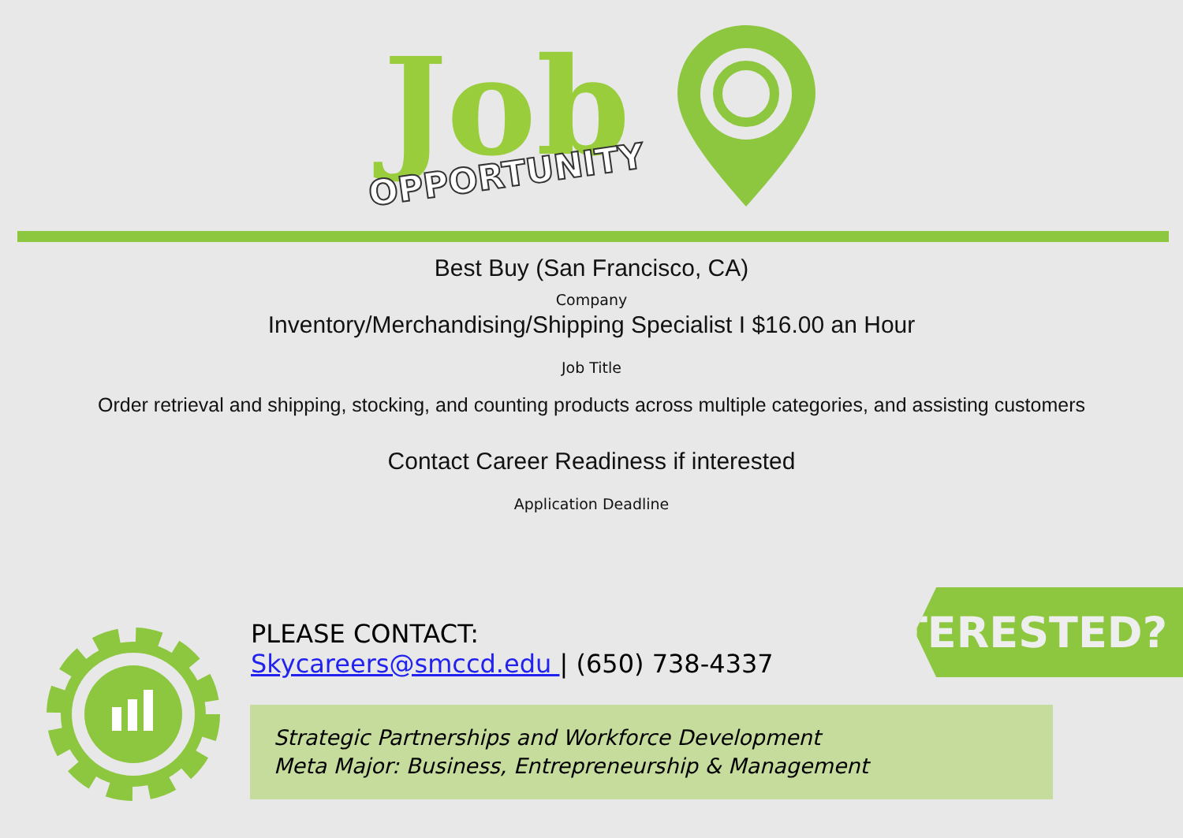Job
OPPORTUNITY
Best Buy (San Francisco, CA)
Company
Inventory/Merchandising/Shipping Specialist I $16.00 an Hour
Job Title
Order retrieval and shipping, stocking, and counting products across multiple categories, and assisting customers
Contact Career Readiness if interested
Application Deadline
PLEASE CONTACT:
Skycareers@smccd.edu | (650) 738-4337
Strategic Partnerships and Workforce Development
Meta Major: Business, Entrepreneurship & Management
INTERESTED?